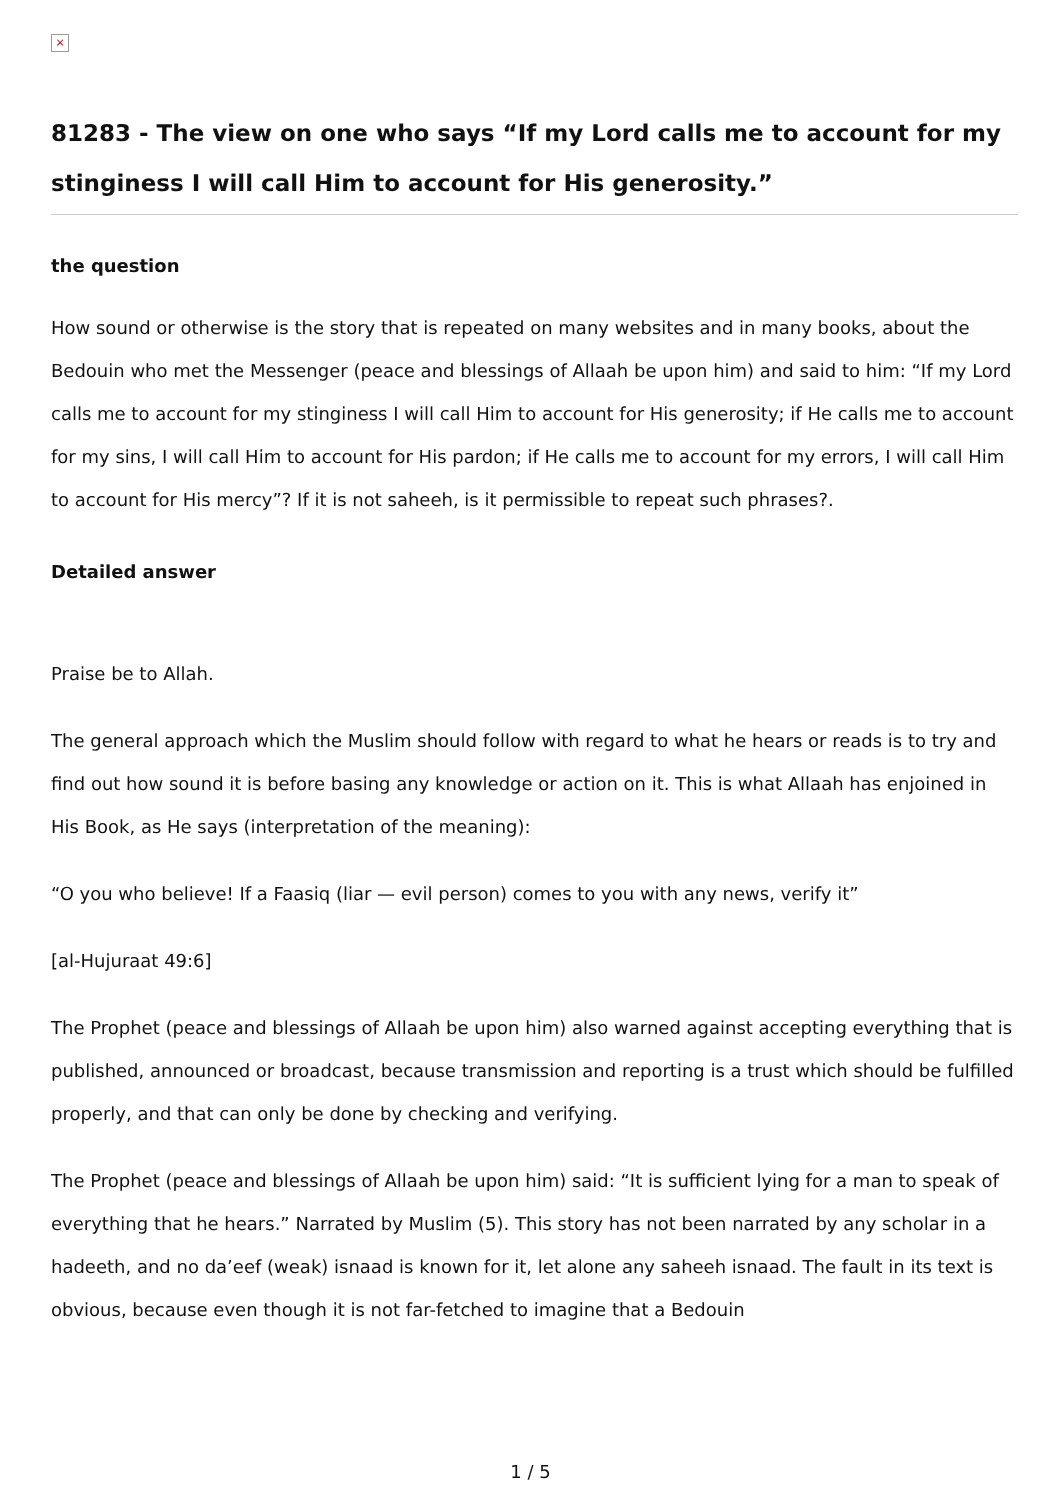×
81283 - The view on one who says “If my Lord calls me to account for my stinginess I will call Him to account for His generosity.”
the question
How sound or otherwise is the story that is repeated on many websites and in many books, about the Bedouin who met the Messenger (peace and blessings of Allaah be upon him) and said to him: “If my Lord calls me to account for my stinginess I will call Him to account for His generosity; if He calls me to account for my sins, I will call Him to account for His pardon; if He calls me to account for my errors, I will call Him to account for His mercy”? If it is not saheeh, is it permissible to repeat such phrases?.
Detailed answer
Praise be to Allah.
The general approach which the Muslim should follow with regard to what he hears or reads is to try and find out how sound it is before basing any knowledge or action on it. This is what Allaah has enjoined in His Book, as He says (interpretation of the meaning):
“O you who believe! If a Faasiq (liar — evil person) comes to you with any news, verify it”
[al-Hujuraat 49:6]
The Prophet (peace and blessings of Allaah be upon him) also warned against accepting everything that is published, announced or broadcast, because transmission and reporting is a trust which should be fulfilled properly, and that can only be done by checking and verifying.
The Prophet (peace and blessings of Allaah be upon him) said: “It is sufficient lying for a man to speak of everything that he hears.” Narrated by Muslim (5). This story has not been narrated by any scholar in a hadeeth, and no da’eef (weak) isnaad is known for it, let alone any saheeh isnaad. The fault in its text is obvious, because even though it is not far-fetched to imagine that a Bedouin
1 / 5